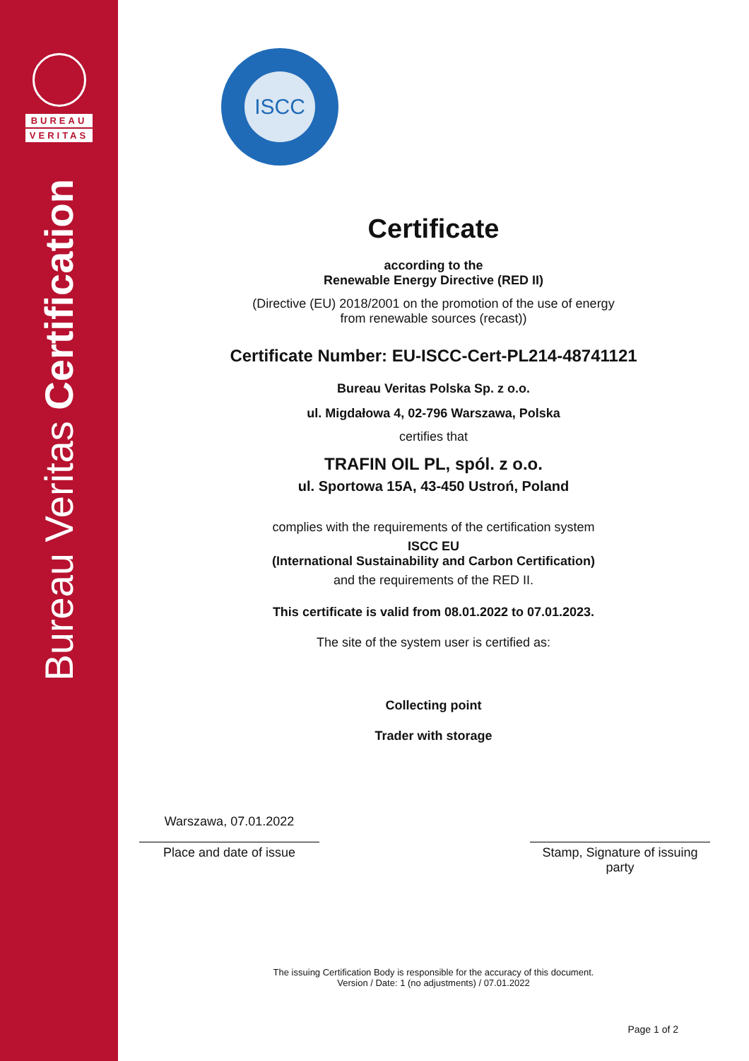BUREAU
VERITAS
Bureau Veritas Certification
ISCC
Certificate
according to the
Renewable Energy Directive (RED II)
(Directive (EU) 2018/2001 on the promotion of the use of energy
from renewable sources (recast))
Certificate Number: EU-ISCC-Cert-PL214-48741121
Bureau Veritas Polska Sp. z o.o.
ul. Migdałowa 4, 02-796 Warszawa, Polska
certifies that
TRAFIN OIL PL, spól. z o.o.
ul. Sportowa 15A, 43-450 Ustroń, Poland
complies with the requirements of the certification system
ISCC EU
(International Sustainability and Carbon Certification)
and the requirements of the RED II.
This certificate is valid from 08.01.2022 to 07.01.2023.
The site of the system user is certified as:
Collecting point
Trader with storage
Warszawa, 07.01.2022
Place and date of issue
Stamp, Signature of issuing party
The issuing Certification Body is responsible for the accuracy of this document.
Version / Date: 1 (no adjustments) / 07.01.2022
Page 1 of 2